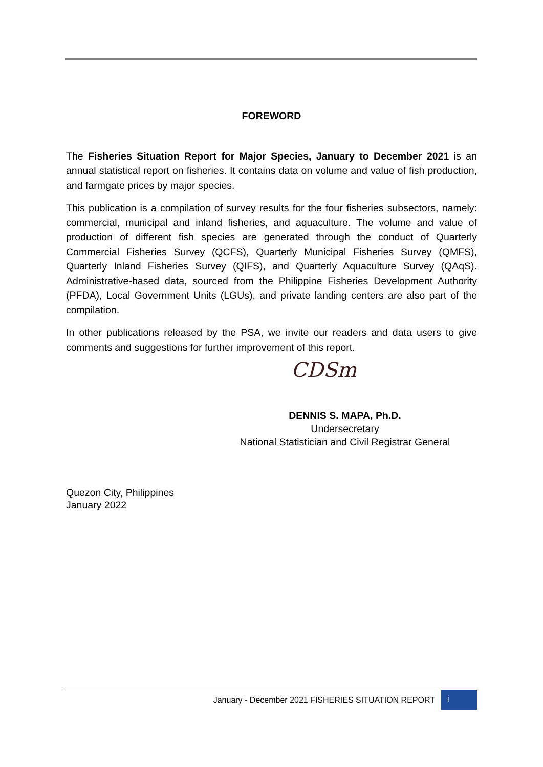FOREWORD
The Fisheries Situation Report for Major Species, January to December 2021 is an annual statistical report on fisheries. It contains data on volume and value of fish production, and farmgate prices by major species.
This publication is a compilation of survey results for the four fisheries subsectors, namely: commercial, municipal and inland fisheries, and aquaculture. The volume and value of production of different fish species are generated through the conduct of Quarterly Commercial Fisheries Survey (QCFS), Quarterly Municipal Fisheries Survey (QMFS), Quarterly Inland Fisheries Survey (QIFS), and Quarterly Aquaculture Survey (QAqS). Administrative-based data, sourced from the Philippine Fisheries Development Authority (PFDA), Local Government Units (LGUs), and private landing centers are also part of the compilation.
In other publications released by the PSA, we invite our readers and data users to give comments and suggestions for further improvement of this report.
CDSm
DENNIS S. MAPA, Ph.D.
Undersecretary
National Statistician and Civil Registrar General
Quezon City, Philippines
January 2022
January - December 2021 FISHERIES SITUATION REPORT
i